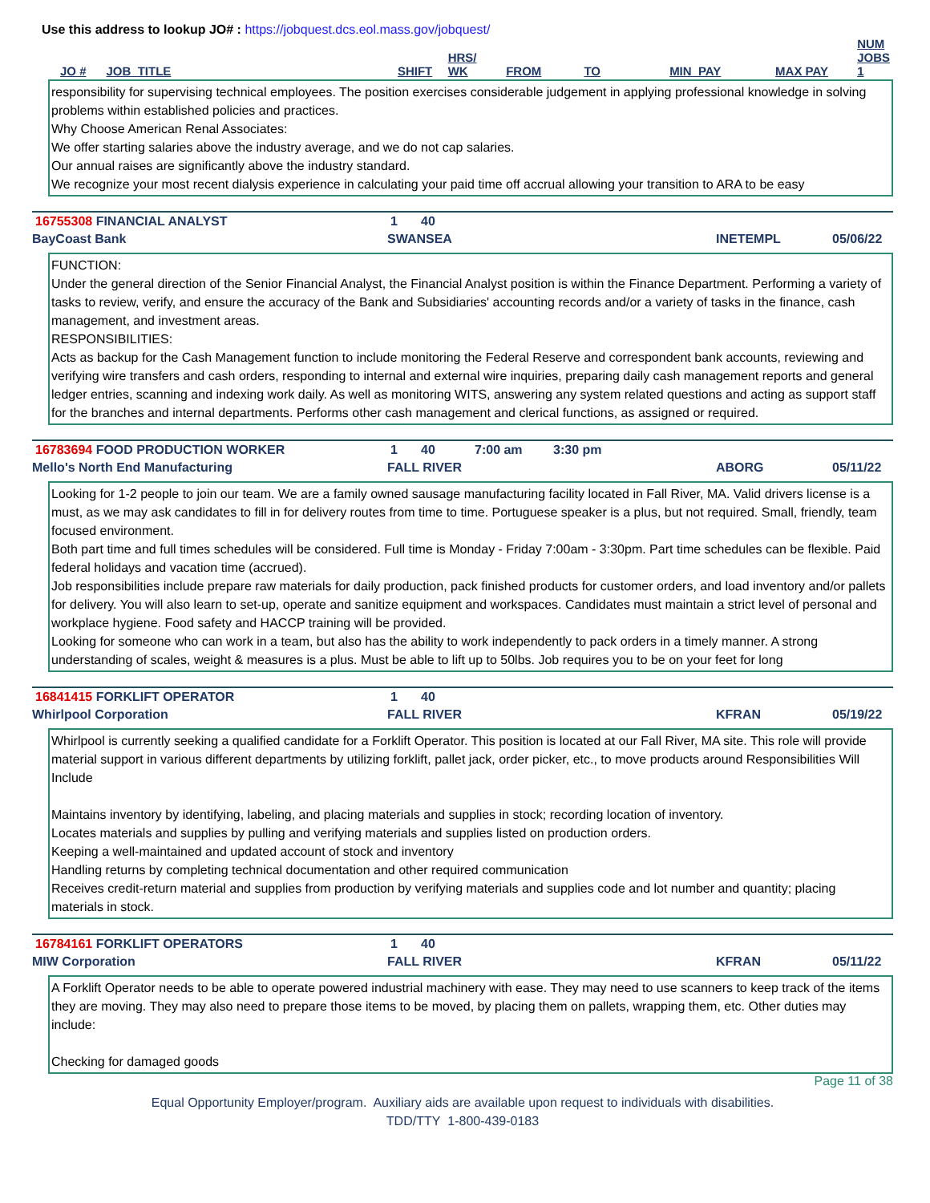Use this address to lookup JO# : https://jobquest.dcs.eol.mass.gov/jobquest/
| JO # | JOB_TITLE | SHIFT | HRS/ WK | FROM | TO | MIN_PAY | MAX PAY | NUM JOBS 1 |
| --- | --- | --- | --- | --- | --- | --- | --- | --- |
responsibility for supervising technical employees. The position exercises considerable judgement in applying professional knowledge in solving problems within established policies and practices.
Why Choose American Renal Associates:
We offer starting salaries above the industry average, and we do not cap salaries.
Our annual raises are significantly above the industry standard.
We recognize your most recent dialysis experience in calculating your paid time off accrual allowing your transition to ARA to be easy
16755308 FINANCIAL ANALYST 1 40
BayCoast Bank SWANSEA INETEMPL 05/06/22
FUNCTION:
Under the general direction of the Senior Financial Analyst, the Financial Analyst position is within the Finance Department. Performing a variety of tasks to review, verify, and ensure the accuracy of the Bank and Subsidiaries' accounting records and/or a variety of tasks in the finance, cash management, and investment areas.
RESPONSIBILITIES:
Acts as backup for the Cash Management function to include monitoring the Federal Reserve and correspondent bank accounts, reviewing and verifying wire transfers and cash orders, responding to internal and external wire inquiries, preparing daily cash management reports and general ledger entries, scanning and indexing work daily. As well as monitoring WITS, answering any system related questions and acting as support staff for the branches and internal departments. Performs other cash management and clerical functions, as assigned or required.
16783694 FOOD PRODUCTION WORKER 1 40 7:00 am 3:30 pm
Mello's North End Manufacturing FALL RIVER ABORG 05/11/22
Looking for 1-2 people to join our team. We are a family owned sausage manufacturing facility located in Fall River, MA. Valid drivers license is a must, as we may ask candidates to fill in for delivery routes from time to time. Portuguese speaker is a plus, but not required. Small, friendly, team focused environment.
Both part time and full times schedules will be considered. Full time is Monday - Friday 7:00am - 3:30pm. Part time schedules can be flexible. Paid federal holidays and vacation time (accrued).
Job responsibilities include prepare raw materials for daily production, pack finished products for customer orders, and load inventory and/or pallets for delivery. You will also learn to set-up, operate and sanitize equipment and workspaces. Candidates must maintain a strict level of personal and workplace hygiene. Food safety and HACCP training will be provided.
Looking for someone who can work in a team, but also has the ability to work independently to pack orders in a timely manner. A strong understanding of scales, weight & measures is a plus. Must be able to lift up to 50lbs. Job requires you to be on your feet for long
16841415 FORKLIFT OPERATOR 1 40
Whirlpool Corporation FALL RIVER KFRAN 05/19/22
Whirlpool is currently seeking a qualified candidate for a Forklift Operator. This position is located at our Fall River, MA site. This role will provide material support in various different departments by utilizing forklift, pallet jack, order picker, etc., to move products around Responsibilities Will Include
Maintains inventory by identifying, labeling, and placing materials and supplies in stock; recording location of inventory.
Locates materials and supplies by pulling and verifying materials and supplies listed on production orders.
Keeping a well-maintained and updated account of stock and inventory
Handling returns by completing technical documentation and other required communication
Receives credit-return material and supplies from production by verifying materials and supplies code and lot number and quantity; placing materials in stock.
16784161 FORKLIFT OPERATORS 1 40
MIW Corporation FALL RIVER KFRAN 05/11/22
A Forklift Operator needs to be able to operate powered industrial machinery with ease. They may need to use scanners to keep track of the items they are moving. They may also need to prepare those items to be moved, by placing them on pallets, wrapping them, etc. Other duties may include:
Checking for damaged goods
Page 11 of 38
Equal Opportunity Employer/program. Auxiliary aids are available upon request to individuals with disabilities.
TDD/TTY 1-800-439-0183